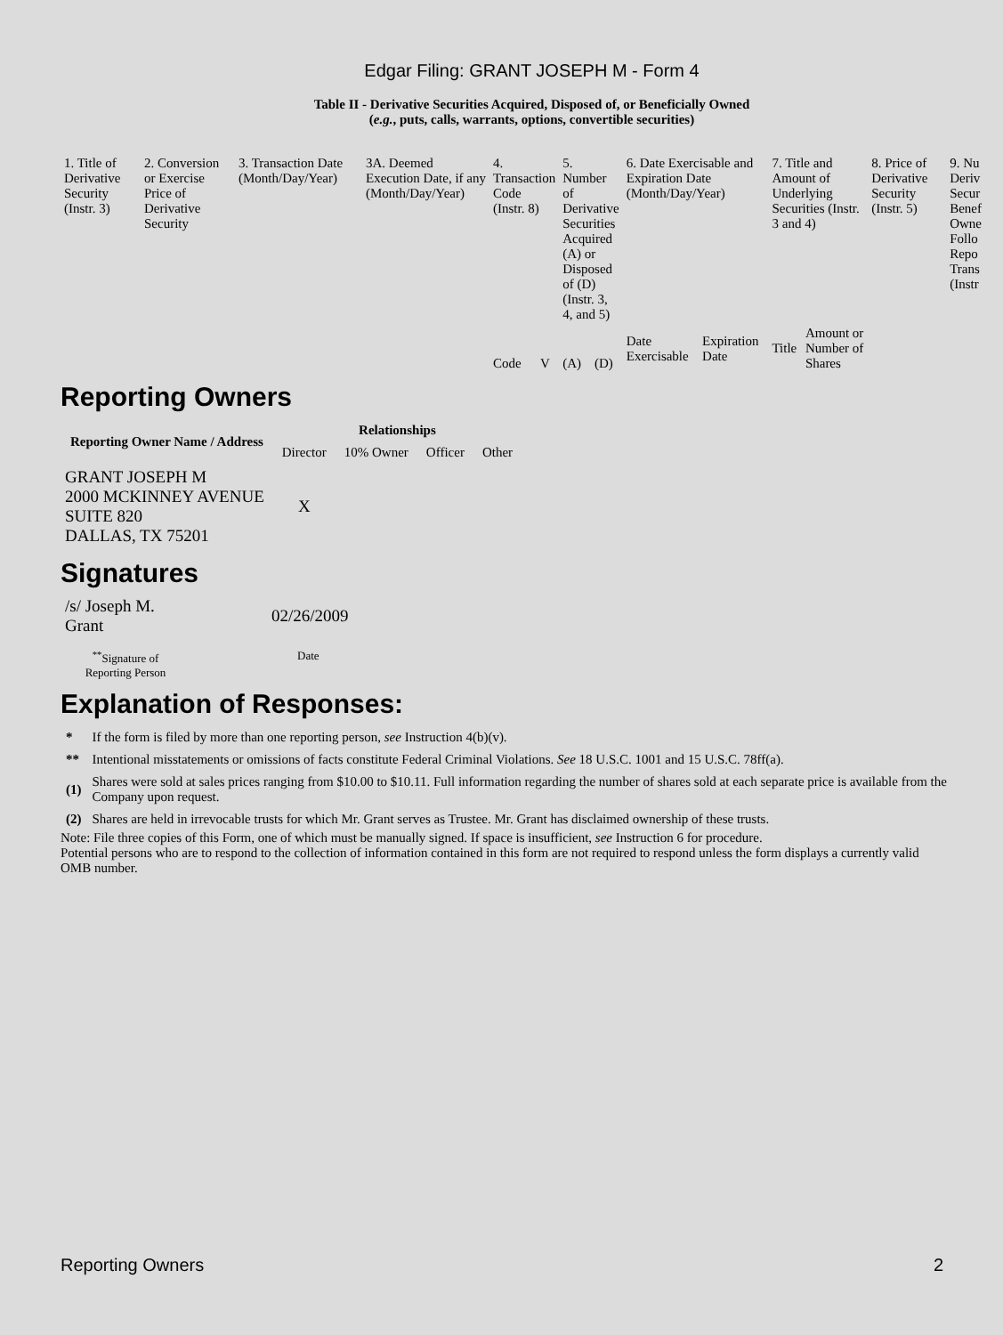Edgar Filing: GRANT JOSEPH M - Form 4
Table II - Derivative Securities Acquired, Disposed of, or Beneficially Owned
(e.g., puts, calls, warrants, options, convertible securities)
| 1. Title of Derivative Security (Instr. 3) | 2. Conversion or Exercise Price of Derivative Security | 3. Transaction Date (Month/Day/Year) | 3A. Deemed Execution Date, if any (Month/Day/Year) | 4. Transaction Code (Instr. 8) | | 5. Number of Derivative Securities Acquired (A) or Disposed of (D) (Instr. 3, 4, and 5) | | 6. Date Exercisable and Expiration Date (Month/Day/Year) | | 7. Title and Amount of Underlying Securities (Instr. 3 and 4) | | 8. Price of Derivative Security (Instr. 5) | 9. Nu Deriv Secur Benef Owne Follo Repo Trans (Instr |
| | | | | Code | V | (A) | (D) | Date Exercisable | Expiration Date | Title | Amount or Number of Shares | | |
Reporting Owners
| Reporting Owner Name / Address | Relationships | | | |
| --- | --- | --- | --- | --- |
| | Director | 10% Owner | Officer | Other |
| GRANT JOSEPH M 2000 MCKINNEY AVENUE SUITE 820 DALLAS, TX 75201 | X | | | |
Signatures
| /s/ Joseph M. Grant | 02/26/2009 |
| <sup>**</sup> Signature of Reporting Person | Date |
Explanation of Responses:
| * | If the form is filed by more than one reporting person, see Instruction 4(b)(v). |
| ** | Intentional misstatements or omissions of facts constitute Federal Criminal Violations. See 18 U.S.C. 1001 and 15 U.S.C. 78ff(a). |
| (1) | Shares were sold at sales prices ranging from $10.00 to $10.11. Full information regarding the number of shares sold at each separate price is available from the Company upon request. |
| (2) | Shares are held in irrevocable trusts for which Mr. Grant serves as Trustee. Mr. Grant has disclaimed ownership of these trusts. |
Note: File three copies of this Form, one of which must be manually signed. If space is insufficient, see Instruction 6 for procedure.
Potential persons who are to respond to the collection of information contained in this form are not required to respond unless the form displays a currently valid OMB number.
Reporting Owners 2